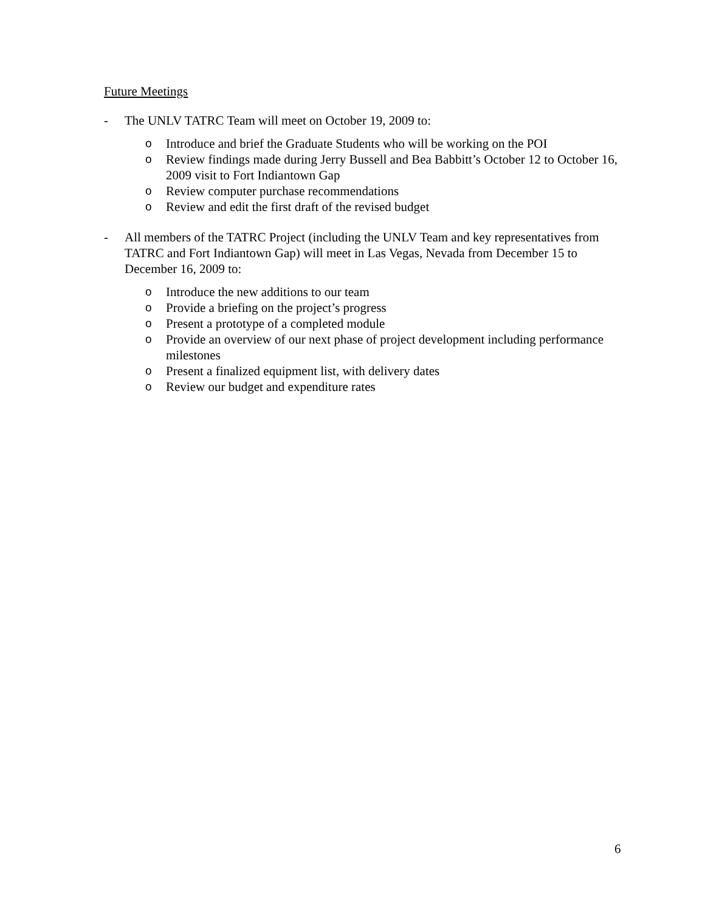Future Meetings
- The UNLV TATRC Team will meet on October 19, 2009 to:
o Introduce and brief the Graduate Students who will be working on the POI
o Review findings made during Jerry Bussell and Bea Babbitt’s October 12 to October 16, 2009 visit to Fort Indiantown Gap
o Review computer purchase recommendations
o Review and edit the first draft of the revised budget
- All members of the TATRC Project (including the UNLV Team and key representatives from TATRC and Fort Indiantown Gap) will meet in Las Vegas, Nevada from December 15 to December 16, 2009 to:
o Introduce the new additions to our team
o Provide a briefing on the project’s progress
o Present a prototype of a completed module
o Provide an overview of our next phase of project development including performance milestones
o Present a finalized equipment list, with delivery dates
o Review our budget and expenditure rates
6